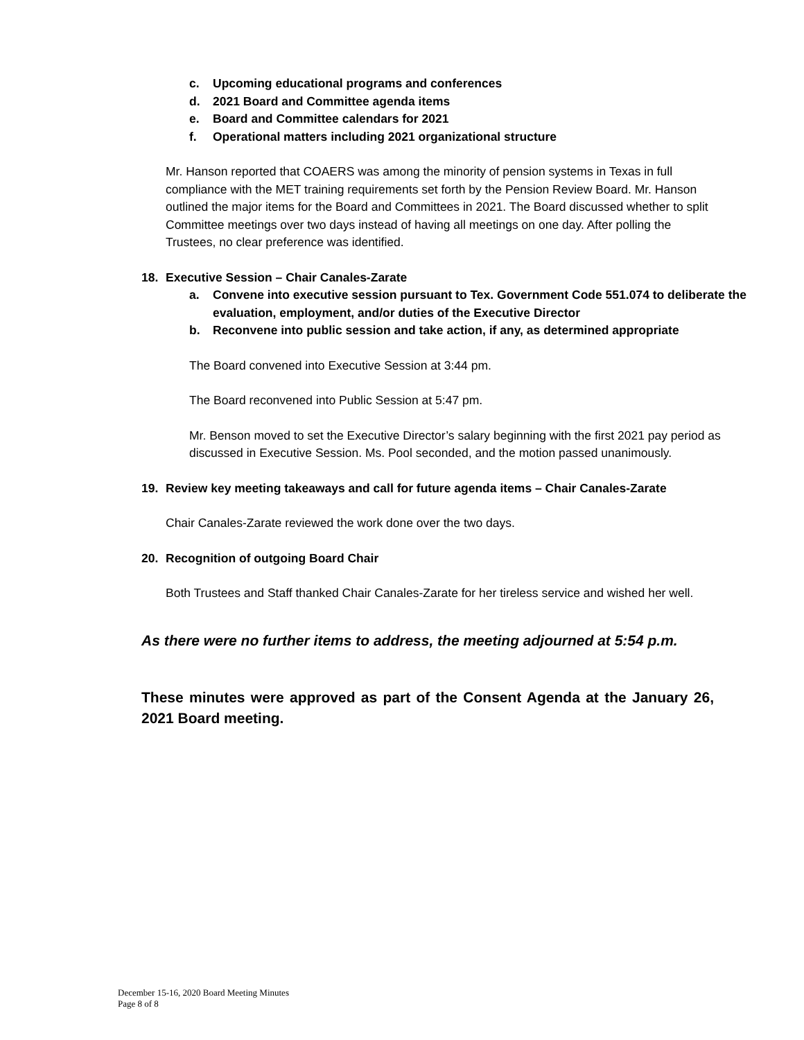c. Upcoming educational programs and conferences
d. 2021 Board and Committee agenda items
e. Board and Committee calendars for 2021
f. Operational matters including 2021 organizational structure
Mr. Hanson reported that COAERS was among the minority of pension systems in Texas in full compliance with the MET training requirements set forth by the Pension Review Board. Mr. Hanson outlined the major items for the Board and Committees in 2021. The Board discussed whether to split Committee meetings over two days instead of having all meetings on one day. After polling the Trustees, no clear preference was identified.
18. Executive Session – Chair Canales-Zarate
a. Convene into executive session pursuant to Tex. Government Code 551.074 to deliberate the evaluation, employment, and/or duties of the Executive Director
b. Reconvene into public session and take action, if any, as determined appropriate
The Board convened into Executive Session at 3:44 pm.
The Board reconvened into Public Session at 5:47 pm.
Mr. Benson moved to set the Executive Director’s salary beginning with the first 2021 pay period as discussed in Executive Session. Ms. Pool seconded, and the motion passed unanimously.
19. Review key meeting takeaways and call for future agenda items – Chair Canales-Zarate
Chair Canales-Zarate reviewed the work done over the two days.
20. Recognition of outgoing Board Chair
Both Trustees and Staff thanked Chair Canales-Zarate for her tireless service and wished her well.
As there were no further items to address, the meeting adjourned at 5:54 p.m.
These minutes were approved as part of the Consent Agenda at the January 26, 2021 Board meeting.
December 15-16, 2020 Board Meeting Minutes
Page 8 of 8